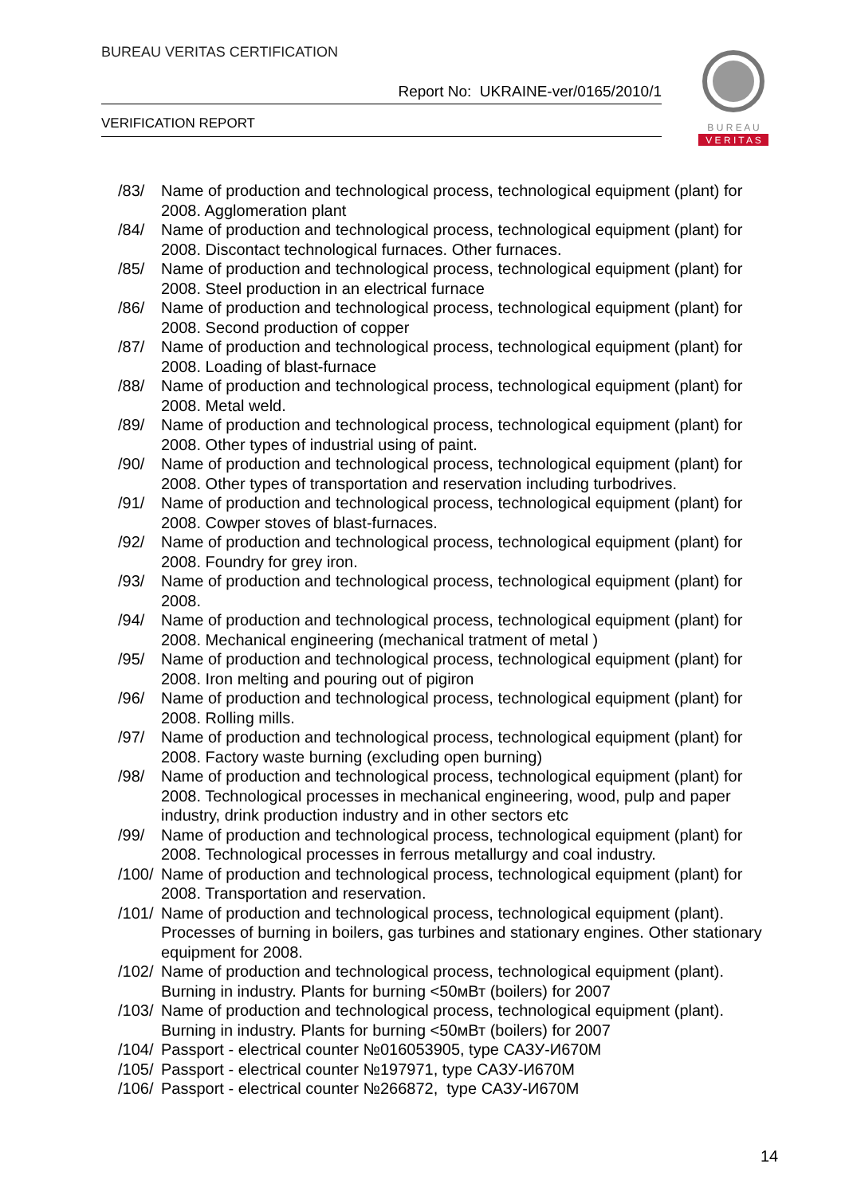BUREAU VERITAS CERTIFICATION
Report No: UKRAINE-ver/0165/2010/1
VERIFICATION REPORT
B U R E A U
V E R I T A S
/83/ Name of production and technological process, technological equipment (plant) for 2008. Agglomeration plant
/84/ Name of production and technological process, technological equipment (plant) for 2008. Discontact technological furnaces. Other furnaces.
/85/ Name of production and technological process, technological equipment (plant) for 2008. Steel production in an electrical furnace
/86/ Name of production and technological process, technological equipment (plant) for 2008. Second production of copper
/87/ Name of production and technological process, technological equipment (plant) for 2008. Loading of blast-furnace
/88/ Name of production and technological process, technological equipment (plant) for 2008. Metal weld.
/89/ Name of production and technological process, technological equipment (plant) for 2008. Other types of industrial using of paint.
/90/ Name of production and technological process, technological equipment (plant) for 2008. Other types of transportation and reservation including turbodrives.
/91/ Name of production and technological process, technological equipment (plant) for 2008. Cowper stoves of blast-furnaces.
/92/ Name of production and technological process, technological equipment (plant) for 2008. Foundry for grey iron.
/93/ Name of production and technological process, technological equipment (plant) for 2008.
/94/ Name of production and technological process, technological equipment (plant) for 2008. Mechanical engineering (mechanical tratment of metal )
/95/ Name of production and technological process, technological equipment (plant) for 2008. Iron melting and pouring out of pigiron
/96/ Name of production and technological process, technological equipment (plant) for 2008. Rolling mills.
/97/ Name of production and technological process, technological equipment (plant) for 2008. Factory waste burning (excluding open burning)
/98/ Name of production and technological process, technological equipment (plant) for 2008. Technological processes in mechanical engineering, wood, pulp and paper industry, drink production industry and in other sectors etc
/99/ Name of production and technological process, technological equipment (plant) for 2008. Technological processes in ferrous metallurgy and coal industry.
/100/ Name of production and technological process, technological equipment (plant) for 2008. Transportation and reservation.
/101/ Name of production and technological process, technological equipment (plant). Processes of burning in boilers, gas turbines and stationary engines. Other stationary equipment for 2008.
/102/ Name of production and technological process, technological equipment (plant). Burning in industry. Plants for burning <50мВт (boilers) for 2007
/103/ Name of production and technological process, technological equipment (plant). Burning in industry. Plants for burning <50мВт (boilers) for 2007
/104/ Passport - electrical counter №016053905, type САЗУ-И670М
/105/ Passport - electrical counter №197971, type САЗУ-И670М
/106/ Passport - electrical counter №266872, type САЗУ-И670М
14